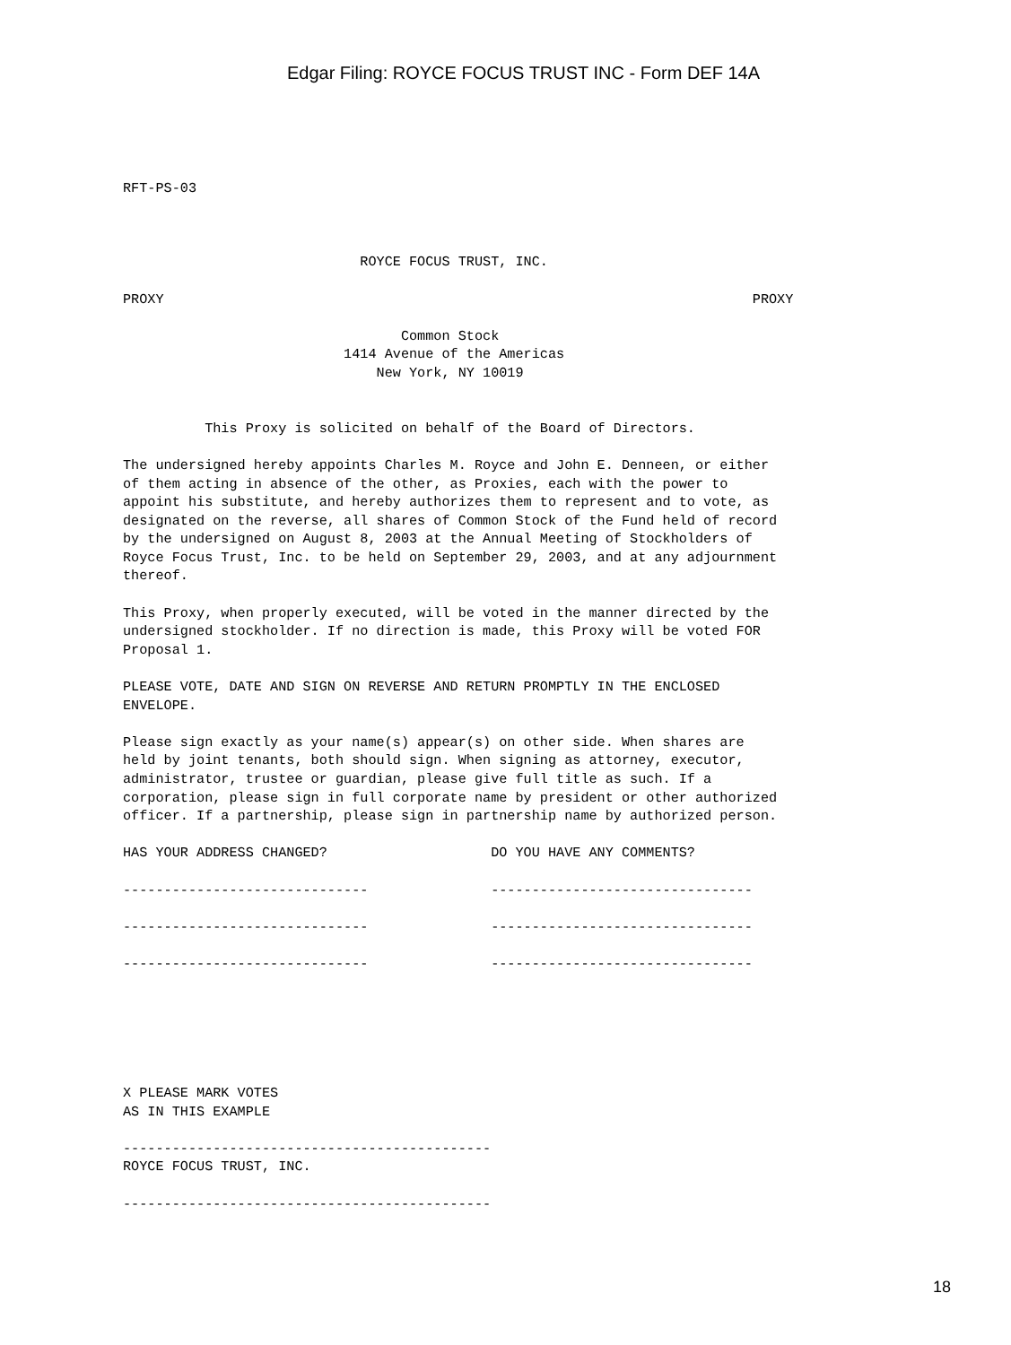Edgar Filing: ROYCE FOCUS TRUST INC - Form DEF 14A
RFT-PS-03



                             ROYCE FOCUS TRUST, INC.

PROXY                                                                        PROXY

                                  Common Stock
                           1414 Avenue of the Americas
                               New York, NY 10019


          This Proxy is solicited on behalf of the Board of Directors.

The undersigned hereby appoints Charles M. Royce and John E. Denneen, or either
of them acting in absence of the other, as Proxies, each with the power to
appoint his substitute, and hereby authorizes them to represent and to vote, as
designated on the reverse, all shares of Common Stock of the Fund held of record
by the undersigned on August 8, 2003 at the Annual Meeting of Stockholders of
Royce Focus Trust, Inc. to be held on September 29, 2003, and at any adjournment
thereof.

This Proxy, when properly executed, will be voted in the manner directed by the
undersigned stockholder. If no direction is made, this Proxy will be voted FOR
Proposal 1.

PLEASE VOTE, DATE AND SIGN ON REVERSE AND RETURN PROMPTLY IN THE ENCLOSED
ENVELOPE.

Please sign exactly as your name(s) appear(s) on other side. When shares are
held by joint tenants, both should sign. When signing as attorney, executor,
administrator, trustee or guardian, please give full title as such. If a
corporation, please sign in full corporate name by president or other authorized
officer. If a partnership, please sign in partnership name by authorized person.

HAS YOUR ADDRESS CHANGED?                    DO YOU HAVE ANY COMMENTS?

------------------------------               --------------------------------

------------------------------               --------------------------------

------------------------------               --------------------------------






X PLEASE MARK VOTES
AS IN THIS EXAMPLE

---------------------------------------------
ROYCE FOCUS TRUST, INC.

---------------------------------------------
18